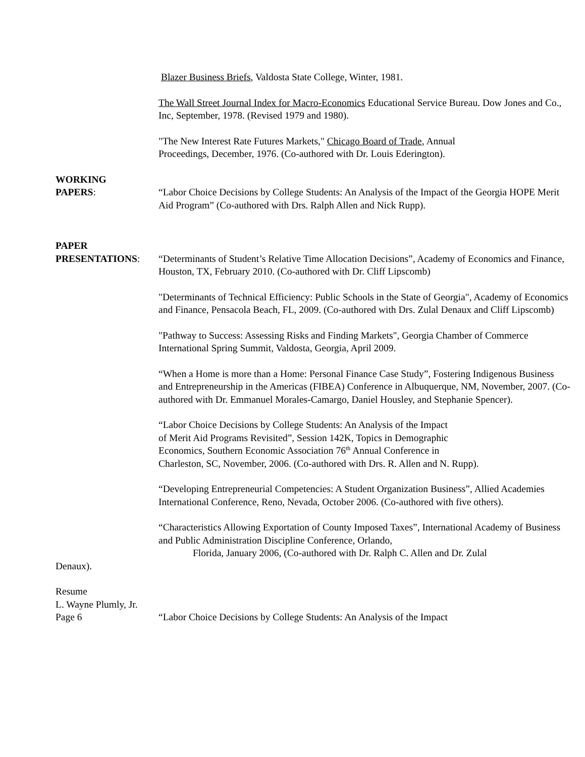Blazer Business Briefs, Valdosta State College, Winter, 1981.
The Wall Street Journal Index for Macro-Economics Educational Service Bureau. Dow Jones and Co., Inc, September, 1978. (Revised 1979 and 1980).
"The New Interest Rate Futures Markets," Chicago Board of Trade, Annual Proceedings, December, 1976. (Co-authored with Dr. Louis Ederington).
WORKING
PAPERS: “Labor Choice Decisions by College Students: An Analysis of the Impact of the Georgia HOPE Merit Aid Program” (Co-authored with Drs. Ralph Allen and Nick Rupp).
PAPER
PRESENTATIONS: “Determinants of Student’s Relative Time Allocation Decisions”, Academy of Economics and Finance, Houston, TX, February 2010. (Co-authored with Dr. Cliff Lipscomb)
"Determinants of Technical Efficiency: Public Schools in the State of Georgia", Academy of Economics and Finance, Pensacola Beach, FL, 2009. (Co-authored with Drs. Zulal Denaux and Cliff Lipscomb)
"Pathway to Success: Assessing Risks and Finding Markets", Georgia Chamber of Commerce International Spring Summit, Valdosta, Georgia, April 2009.
“When a Home is more than a Home: Personal Finance Case Study”, Fostering Indigenous Business and Entrepreneurship in the Americas (FIBEA) Conference in Albuquerque, NM, November, 2007. (Co-authored with Dr. Emmanuel Morales-Camargo, Daniel Housley, and Stephanie Spencer).
“Labor Choice Decisions by College Students: An Analysis of the Impact
of Merit Aid Programs Revisited”, Session 142K, Topics in Demographic
Economics, Southern Economic Association 76<sup>th</sup> Annual Conference in
Charleston, SC, November, 2006. (Co-authored with Drs. R. Allen and N. Rupp).
“Developing Entrepreneurial Competencies: A Student Organization Business”, Allied Academies International Conference, Reno, Nevada, October 2006. (Co-authored with five others).
“Characteristics Allowing Exportation of County Imposed Taxes”, International Academy of Business and Public Administration Discipline Conference, Orlando,
Florida, January 2006, (Co-authored with Dr. Ralph C. Allen and Dr. Zulal
Denaux).
Resume
L. Wayne Plumly, Jr.
Page 6 “Labor Choice Decisions by College Students: An Analysis of the Impact